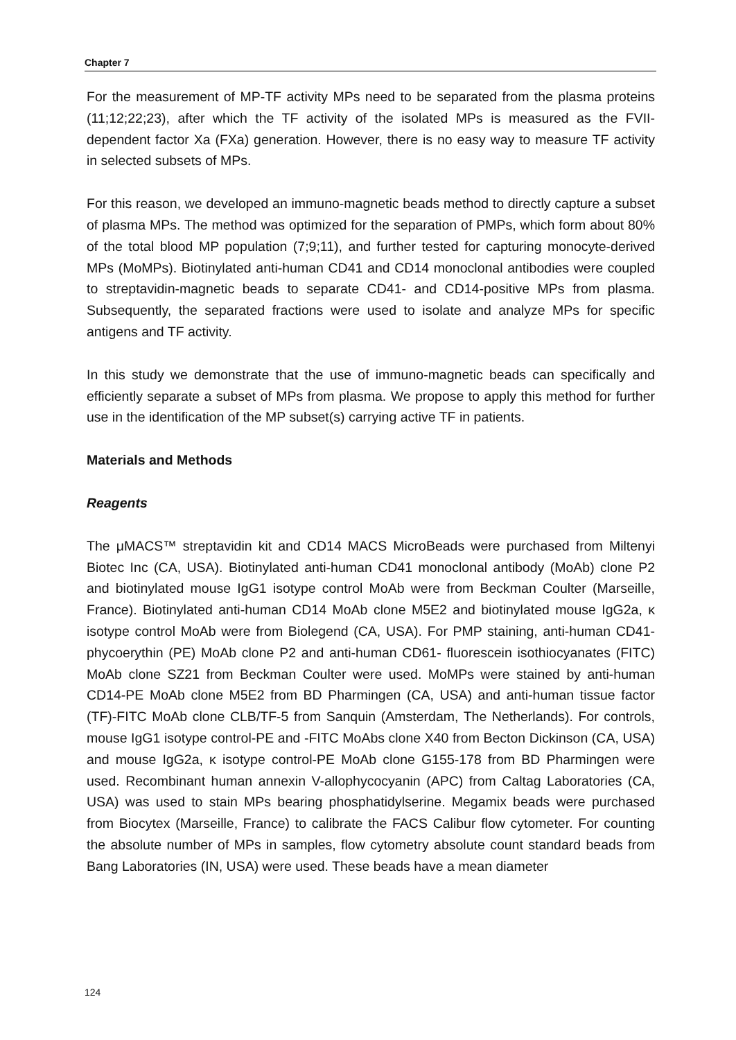Chapter 7
For the measurement of MP-TF activity MPs need to be separated from the plasma proteins (11;12;22;23), after which the TF activity of the isolated MPs is measured as the FVII-dependent factor Xa (FXa) generation. However, there is no easy way to measure TF activity in selected subsets of MPs.
For this reason, we developed an immuno-magnetic beads method to directly capture a subset of plasma MPs. The method was optimized for the separation of PMPs, which form about 80% of the total blood MP population (7;9;11), and further tested for capturing monocyte-derived MPs (MoMPs). Biotinylated anti-human CD41 and CD14 monoclonal antibodies were coupled to streptavidin-magnetic beads to separate CD41- and CD14-positive MPs from plasma. Subsequently, the separated fractions were used to isolate and analyze MPs for specific antigens and TF activity.
In this study we demonstrate that the use of immuno-magnetic beads can specifically and efficiently separate a subset of MPs from plasma. We propose to apply this method for further use in the identification of the MP subset(s) carrying active TF in patients.
Materials and Methods
Reagents
The μMACS™ streptavidin kit and CD14 MACS MicroBeads were purchased from Miltenyi Biotec Inc (CA, USA). Biotinylated anti-human CD41 monoclonal antibody (MoAb) clone P2 and biotinylated mouse IgG1 isotype control MoAb were from Beckman Coulter (Marseille, France). Biotinylated anti-human CD14 MoAb clone M5E2 and biotinylated mouse IgG2a, κ isotype control MoAb were from Biolegend (CA, USA). For PMP staining, anti-human CD41- phycoerythin (PE) MoAb clone P2 and anti-human CD61- fluorescein isothiocyanates (FITC) MoAb clone SZ21 from Beckman Coulter were used. MoMPs were stained by anti-human CD14-PE MoAb clone M5E2 from BD Pharmingen (CA, USA) and anti-human tissue factor (TF)-FITC MoAb clone CLB/TF-5 from Sanquin (Amsterdam, The Netherlands). For controls, mouse IgG1 isotype control-PE and -FITC MoAbs clone X40 from Becton Dickinson (CA, USA) and mouse IgG2a, κ isotype control-PE MoAb clone G155-178 from BD Pharmingen were used. Recombinant human annexin V-allophycocyanin (APC) from Caltag Laboratories (CA, USA) was used to stain MPs bearing phosphatidylserine. Megamix beads were purchased from Biocytex (Marseille, France) to calibrate the FACS Calibur flow cytometer. For counting the absolute number of MPs in samples, flow cytometry absolute count standard beads from Bang Laboratories (IN, USA) were used. These beads have a mean diameter
124